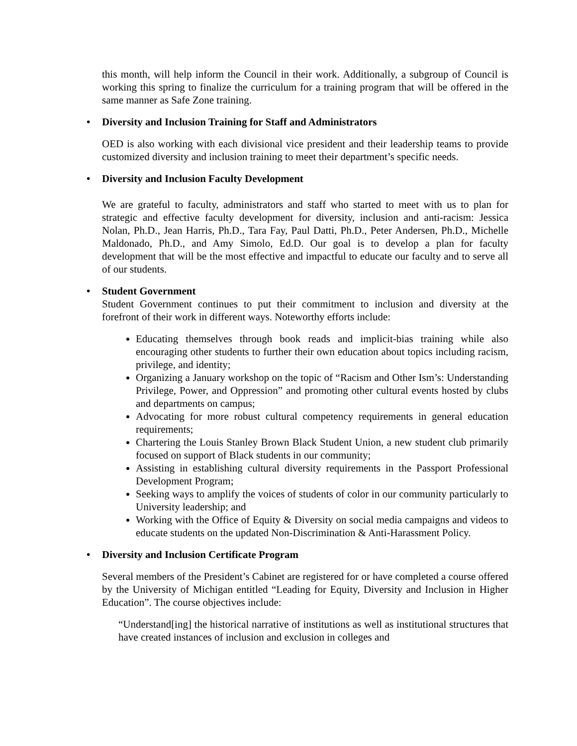this month, will help inform the Council in their work. Additionally, a subgroup of Council is working this spring to finalize the curriculum for a training program that will be offered in the same manner as Safe Zone training.
• Diversity and Inclusion Training for Staff and Administrators
OED is also working with each divisional vice president and their leadership teams to provide customized diversity and inclusion training to meet their department’s specific needs.
• Diversity and Inclusion Faculty Development
We are grateful to faculty, administrators and staff who started to meet with us to plan for strategic and effective faculty development for diversity, inclusion and anti-racism: Jessica Nolan, Ph.D., Jean Harris, Ph.D., Tara Fay, Paul Datti, Ph.D., Peter Andersen, Ph.D., Michelle Maldonado, Ph.D., and Amy Simolo, Ed.D. Our goal is to develop a plan for faculty development that will be the most effective and impactful to educate our faculty and to serve all of our students.
• Student Government
Student Government continues to put their commitment to inclusion and diversity at the forefront of their work in different ways. Noteworthy efforts include:
Educating themselves through book reads and implicit-bias training while also encouraging other students to further their own education about topics including racism, privilege, and identity;
Organizing a January workshop on the topic of “Racism and Other Ism’s: Understanding Privilege, Power, and Oppression” and promoting other cultural events hosted by clubs and departments on campus;
Advocating for more robust cultural competency requirements in general education requirements;
Chartering the Louis Stanley Brown Black Student Union, a new student club primarily focused on support of Black students in our community;
Assisting in establishing cultural diversity requirements in the Passport Professional Development Program;
Seeking ways to amplify the voices of students of color in our community particularly to University leadership; and
Working with the Office of Equity & Diversity on social media campaigns and videos to educate students on the updated Non-Discrimination & Anti-Harassment Policy.
• Diversity and Inclusion Certificate Program
Several members of the President’s Cabinet are registered for or have completed a course offered by the University of Michigan entitled “Leading for Equity, Diversity and Inclusion in Higher Education”. The course objectives include:
“Understand[ing] the historical narrative of institutions as well as institutional structures that have created instances of inclusion and exclusion in colleges and